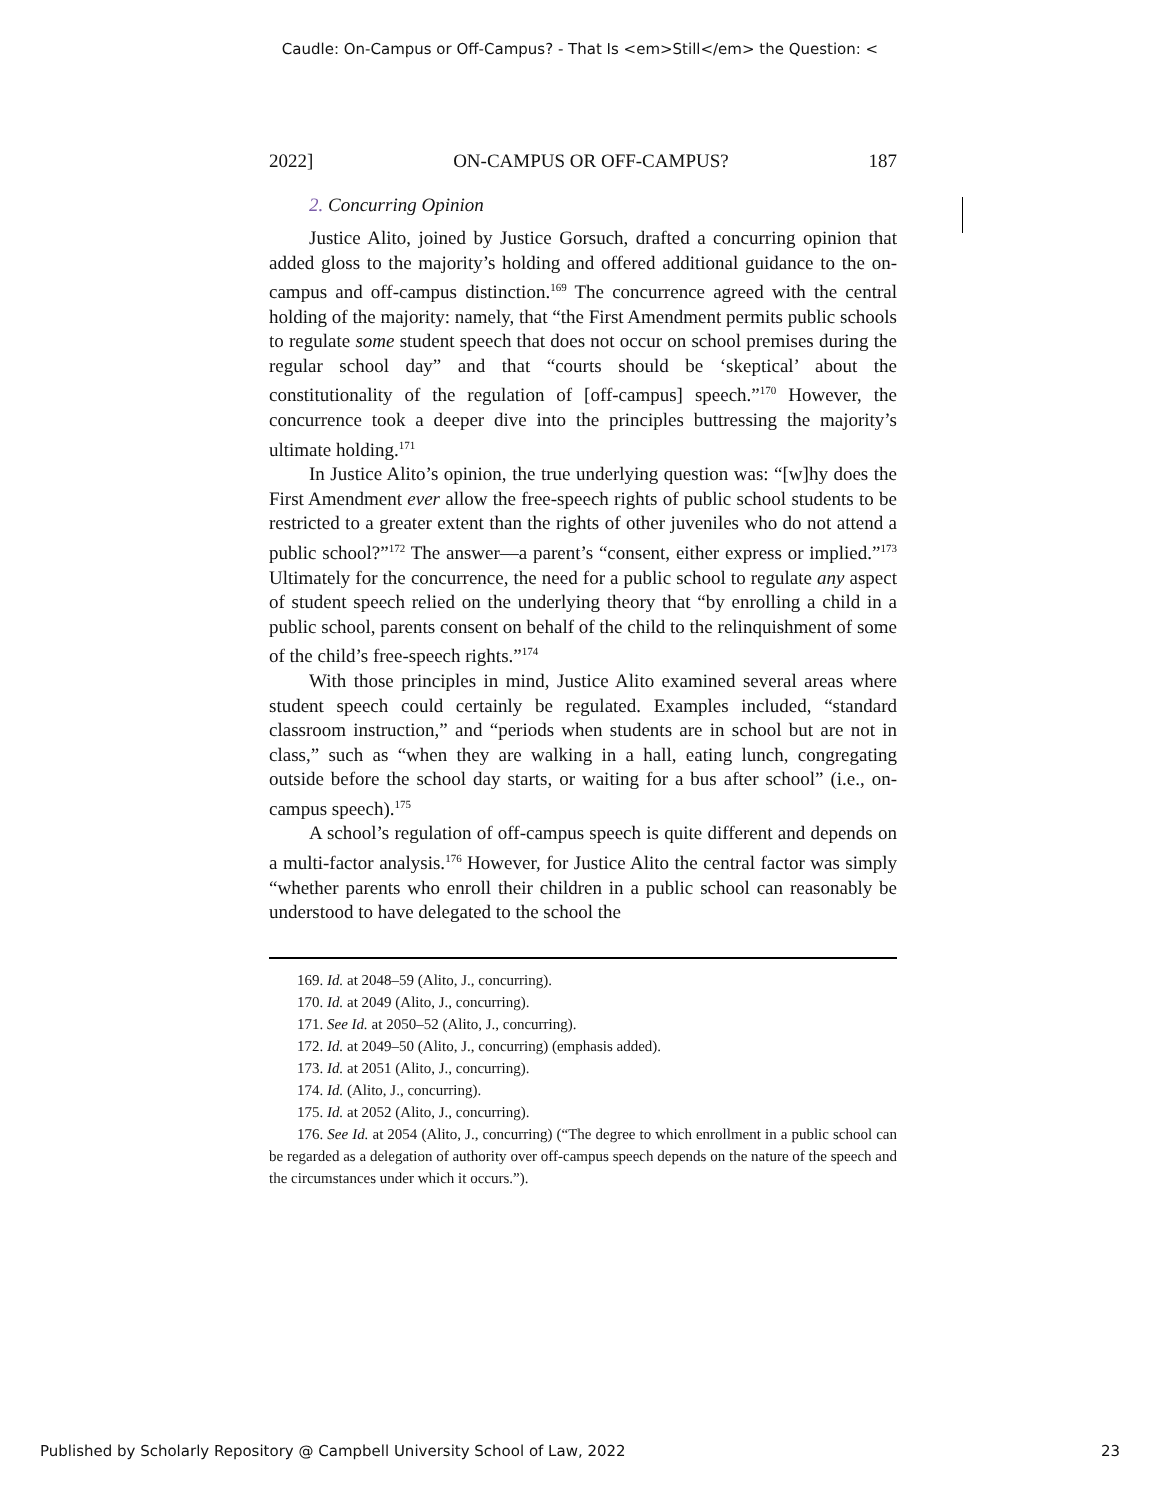Caudle: On-Campus or Off-Campus? - That Is <em>Still</em> the Question: <
2022] ON-CAMPUS OR OFF-CAMPUS? 187
2. Concurring Opinion
Justice Alito, joined by Justice Gorsuch, drafted a concurring opinion that added gloss to the majority’s holding and offered additional guidance to the on-campus and off-campus distinction.<sup>169</sup> The concurrence agreed with the central holding of the majority: namely, that “the First Amendment permits public schools to regulate some student speech that does not occur on school premises during the regular school day” and that “courts should be ‘skeptical’ about the constitutionality of the regulation of [off-campus] speech.”<sup>170</sup> However, the concurrence took a deeper dive into the principles buttressing the majority’s ultimate holding.<sup>171</sup>
In Justice Alito’s opinion, the true underlying question was: “[w]hy does the First Amendment ever allow the free-speech rights of public school students to be restricted to a greater extent than the rights of other juveniles who do not attend a public school?”<sup>172</sup> The answer—a parent’s “consent, either express or implied.”<sup>173</sup> Ultimately for the concurrence, the need for a public school to regulate any aspect of student speech relied on the underlying theory that “by enrolling a child in a public school, parents consent on behalf of the child to the relinquishment of some of the child’s free-speech rights.”<sup>174</sup>
With those principles in mind, Justice Alito examined several areas where student speech could certainly be regulated. Examples included, “standard classroom instruction,” and “periods when students are in school but are not in class,” such as “when they are walking in a hall, eating lunch, congregating outside before the school day starts, or waiting for a bus after school” (i.e., on-campus speech).<sup>175</sup>
A school’s regulation of off-campus speech is quite different and depends on a multi-factor analysis.<sup>176</sup> However, for Justice Alito the central factor was simply “whether parents who enroll their children in a public school can reasonably be understood to have delegated to the school the
169. Id. at 2048–59 (Alito, J., concurring).
170. Id. at 2049 (Alito, J., concurring).
171. See Id. at 2050–52 (Alito, J., concurring).
172. Id. at 2049–50 (Alito, J., concurring) (emphasis added).
173. Id. at 2051 (Alito, J., concurring).
174. Id. (Alito, J., concurring).
175. Id. at 2052 (Alito, J., concurring).
176. See Id. at 2054 (Alito, J., concurring) (“The degree to which enrollment in a public school can be regarded as a delegation of authority over off-campus speech depends on the nature of the speech and the circumstances under which it occurs.”).
Published by Scholarly Repository @ Campbell University School of Law, 2022 23